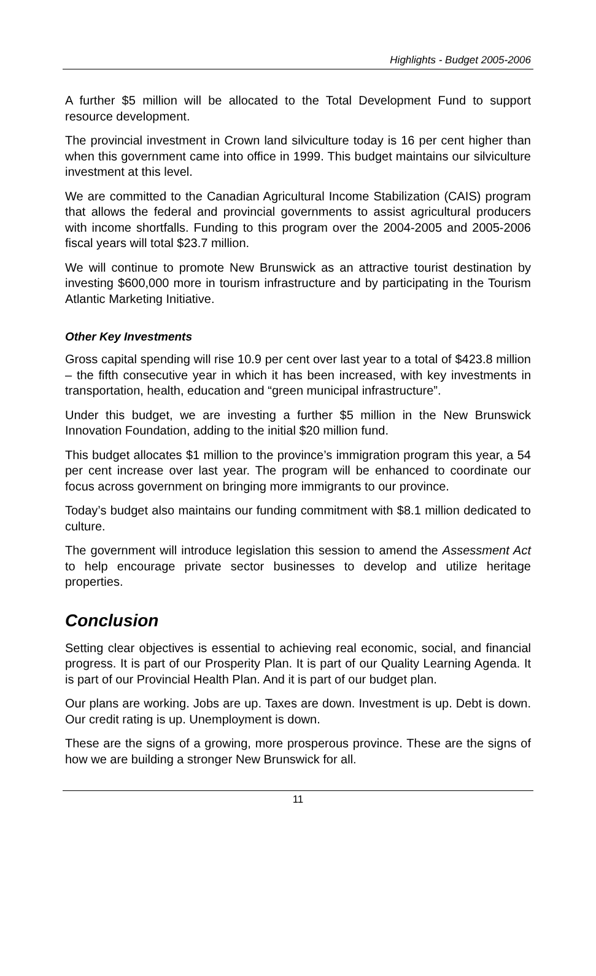Highlights - Budget 2005-2006
A further $5 million will be allocated to the Total Development Fund to support resource development.
The provincial investment in Crown land silviculture today is 16 per cent higher than when this government came into office in 1999. This budget maintains our silviculture investment at this level.
We are committed to the Canadian Agricultural Income Stabilization (CAIS) program that allows the federal and provincial governments to assist agricultural producers with income shortfalls. Funding to this program over the 2004-2005 and 2005-2006 fiscal years will total $23.7 million.
We will continue to promote New Brunswick as an attractive tourist destination by investing $600,000 more in tourism infrastructure and by participating in the Tourism Atlantic Marketing Initiative.
Other Key Investments
Gross capital spending will rise 10.9 per cent over last year to a total of $423.8 million – the fifth consecutive year in which it has been increased, with key investments in transportation, health, education and “green municipal infrastructure”.
Under this budget, we are investing a further $5 million in the New Brunswick Innovation Foundation, adding to the initial $20 million fund.
This budget allocates $1 million to the province’s immigration program this year, a 54 per cent increase over last year. The program will be enhanced to coordinate our focus across government on bringing more immigrants to our province.
Today’s budget also maintains our funding commitment with $8.1 million dedicated to culture.
The government will introduce legislation this session to amend the Assessment Act to help encourage private sector businesses to develop and utilize heritage properties.
Conclusion
Setting clear objectives is essential to achieving real economic, social, and financial progress. It is part of our Prosperity Plan. It is part of our Quality Learning Agenda. It is part of our Provincial Health Plan. And it is part of our budget plan.
Our plans are working. Jobs are up. Taxes are down. Investment is up. Debt is down. Our credit rating is up. Unemployment is down.
These are the signs of a growing, more prosperous province. These are the signs of how we are building a stronger New Brunswick for all.
11